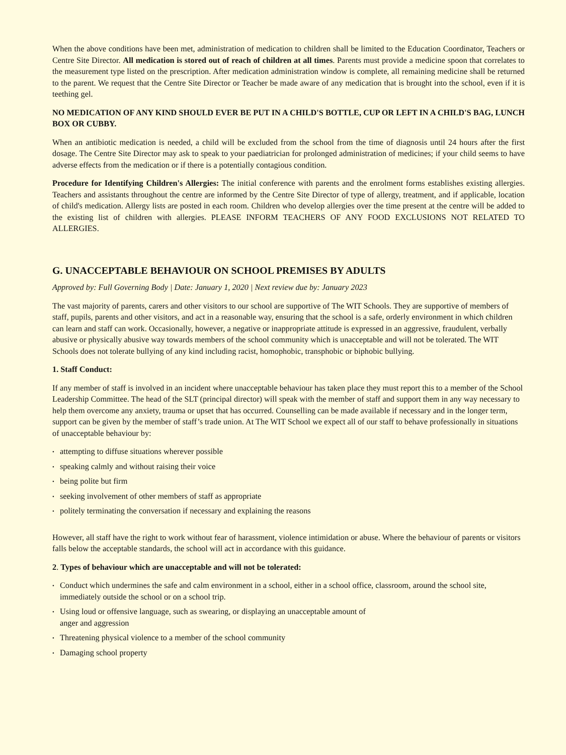When the above conditions have been met, administration of medication to children shall be limited to the Education Coordinator, Teachers or Centre Site Director. All medication is stored out of reach of children at all times. Parents must provide a medicine spoon that correlates to the measurement type listed on the prescription. After medication administration window is complete, all remaining medicine shall be returned to the parent. We request that the Centre Site Director or Teacher be made aware of any medication that is brought into the school, even if it is teething gel.
NO MEDICATION OF ANY KIND SHOULD EVER BE PUT IN A CHILD'S BOTTLE, CUP OR LEFT IN A CHILD'S BAG, LUNCH BOX OR CUBBY.
When an antibiotic medication is needed, a child will be excluded from the school from the time of diagnosis until 24 hours after the first dosage. The Centre Site Director may ask to speak to your paediatrician for prolonged administration of medicines; if your child seems to have adverse effects from the medication or if there is a potentially contagious condition.
Procedure for Identifying Children's Allergies: The initial conference with parents and the enrolment forms establishes existing allergies. Teachers and assistants throughout the centre are informed by the Centre Site Director of type of allergy, treatment, and if applicable, location of child's medication. Allergy lists are posted in each room. Children who develop allergies over the time present at the centre will be added to the existing list of children with allergies. PLEASE INFORM TEACHERS OF ANY FOOD EXCLUSIONS NOT RELATED TO ALLERGIES.
G. UNACCEPTABLE BEHAVIOUR ON SCHOOL PREMISES BY ADULTS
Approved by: Full Governing Body | Date: January 1, 2020 | Next review due by: January 2023
The vast majority of parents, carers and other visitors to our school are supportive of The WIT Schools. They are supportive of members of staff, pupils, parents and other visitors, and act in a reasonable way, ensuring that the school is a safe, orderly environment in which children can learn and staff can work. Occasionally, however, a negative or inappropriate attitude is expressed in an aggressive, fraudulent, verbally abusive or physically abusive way towards members of the school community which is unacceptable and will not be tolerated. The WIT Schools does not tolerate bullying of any kind including racist, homophobic, transphobic or biphobic bullying.
1. Staff Conduct:
If any member of staff is involved in an incident where unacceptable behaviour has taken place they must report this to a member of the School Leadership Committee. The head of the SLT (principal director) will speak with the member of staff and support them in any way necessary to help them overcome any anxiety, trauma or upset that has occurred. Counselling can be made available if necessary and in the longer term, support can be given by the member of staff’s trade union. At The WIT School we expect all of our staff to behave professionally in situations of unacceptable behaviour by:
• attempting to diffuse situations wherever possible
• speaking calmly and without raising their voice
• being polite but firm
• seeking involvement of other members of staff as appropriate
• politely terminating the conversation if necessary and explaining the reasons
However, all staff have the right to work without fear of harassment, violence intimidation or abuse. Where the behaviour of parents or visitors falls below the acceptable standards, the school will act in accordance with this guidance.
2. Types of behaviour which are unacceptable and will not be tolerated:
• Conduct which undermines the safe and calm environment in a school, either in a school office, classroom, around the school site, immediately outside the school or on a school trip.
• Using loud or offensive language, such as swearing, or displaying an unacceptable amount of
anger and aggression
• Threatening physical violence to a member of the school community
• Damaging school property